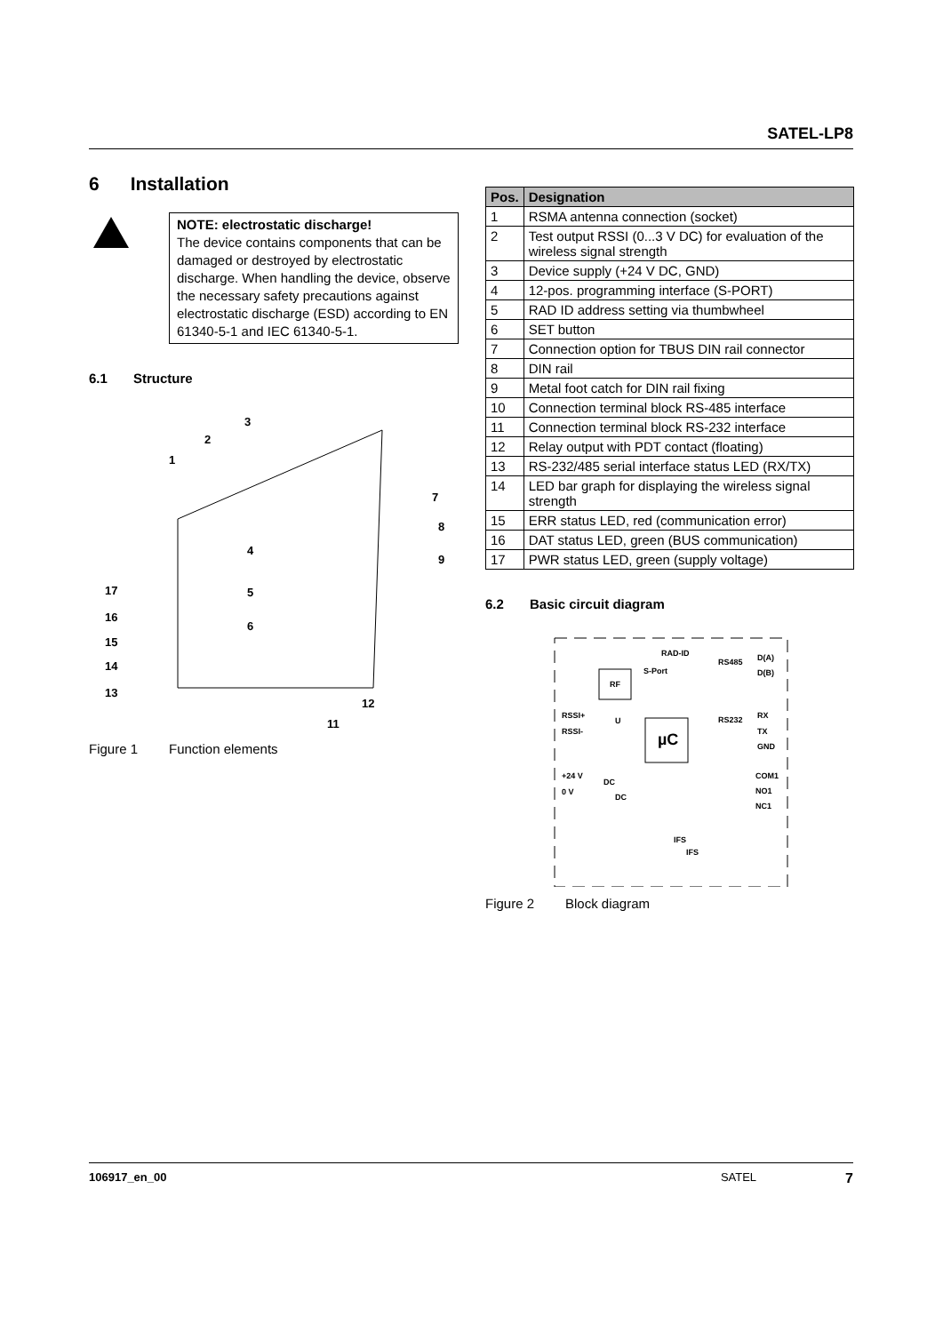SATEL-LP8
6 Installation
NOTE: electrostatic discharge!
The device contains components that can be damaged or destroyed by electrostatic discharge. When handling the device, observe the necessary safety precautions against electrostatic discharge (ESD) according to EN 61340-5-1 and IEC 61340-5-1.
6.1 Structure
3
2
1
4
5
6
7
8
9
17
16
15
14
13
12
11
Figure 1 Function elements
| Pos. | Designation |
| --- | --- |
| 1 | RSMA antenna connection (socket) |
| 2 | Test output RSSI (0...3 V DC) for evaluation of the wireless signal strength |
| 3 | Device supply (+24 V DC, GND) |
| 4 | 12-pos. programming interface (S-PORT) |
| 5 | RAD ID address setting via thumbwheel |
| 6 | SET button |
| 7 | Connection option for TBUS DIN rail connector |
| 8 | DIN rail |
| 9 | Metal foot catch for DIN rail fixing |
| 10 | Connection terminal block RS-485 interface |
| 11 | Connection terminal block RS-232 interface |
| 12 | Relay output with PDT contact (floating) |
| 13 | RS-232/485 serial interface status LED (RX/TX) |
| 14 | LED bar graph for displaying the wireless signal strength |
| 15 | ERR status LED, red (communication error) |
| 16 | DAT status LED, green (BUS communication) |
| 17 | PWR status LED, green (supply voltage) |
6.2 Basic circuit diagram
RF
µC
RAD-ID
S-Port
RS485
RS232
D(A)
D(B)
RX
TX
GND
COM1
NO1
NC1
RSSI+
RSSI-
U
+24 V
0 V
DC
DC
IFS
IFS
Figure 2 Block diagram
106917_en_00 SATEL 7